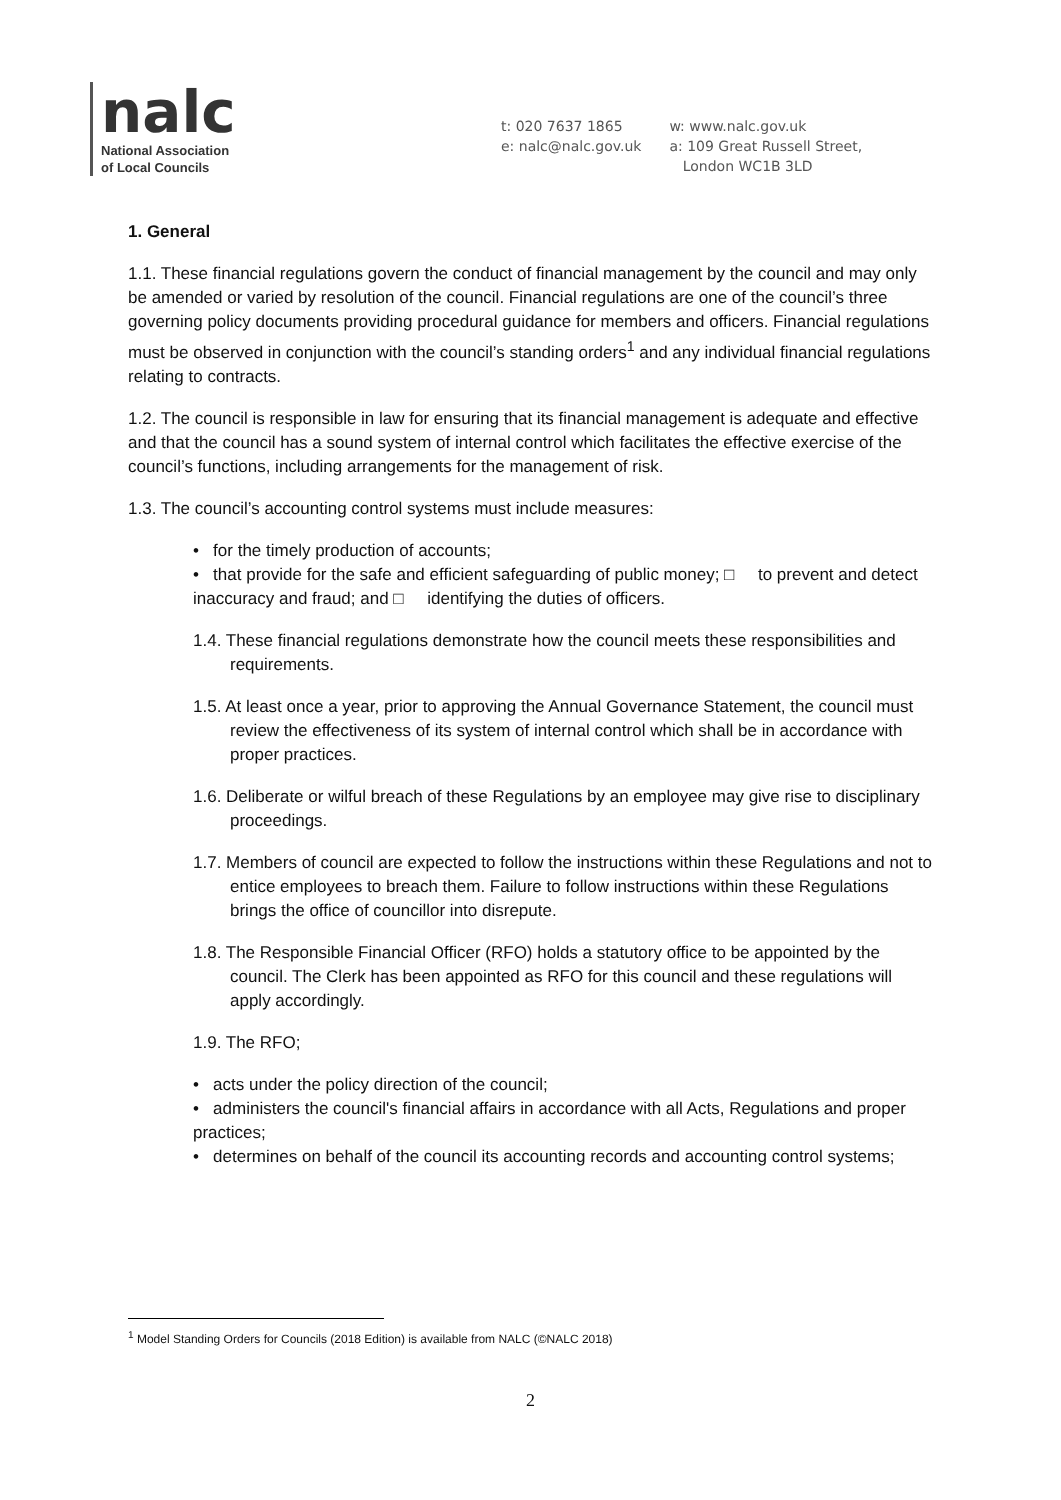nalc
National Association
of Local Councils
t: 020 7637 1865
e: nalc@nalc.gov.uk
w: www.nalc.gov.uk
a: 109 Great Russell Street,
London WC1B 3LD
1. General
1.1. These financial regulations govern the conduct of financial management by the council and may only be amended or varied by resolution of the council. Financial regulations are one of the council’s three governing policy documents providing procedural guidance for members and officers. Financial regulations must be observed in conjunction with the council’s standing orders<sup>1</sup> and any individual financial regulations relating to contracts.
1.2. The council is responsible in law for ensuring that its financial management is adequate and effective and that the council has a sound system of internal control which facilitates the effective exercise of the council’s functions, including arrangements for the management of risk.
1.3. The council’s accounting control systems must include measures:
• for the timely production of accounts;
• that provide for the safe and efficient safeguarding of public money; □ to prevent and detect inaccuracy and fraud; and □ identifying the duties of officers.
1.4. These financial regulations demonstrate how the council meets these responsibilities and requirements.
1.5. At least once a year, prior to approving the Annual Governance Statement, the council must review the effectiveness of its system of internal control which shall be in accordance with proper practices.
1.6. Deliberate or wilful breach of these Regulations by an employee may give rise to disciplinary proceedings.
1.7. Members of council are expected to follow the instructions within these Regulations and not to entice employees to breach them. Failure to follow instructions within these Regulations brings the office of councillor into disrepute.
1.8. The Responsible Financial Officer (RFO) holds a statutory office to be appointed by the council. The Clerk has been appointed as RFO for this council and these regulations will apply accordingly.
1.9. The RFO;
• acts under the policy direction of the council;
• administers the council's financial affairs in accordance with all Acts, Regulations and proper practices;
• determines on behalf of the council its accounting records and accounting control systems;
<sup>1</sup> Model Standing Orders for Councils (2018 Edition) is available from NALC (©NALC 2018)
2